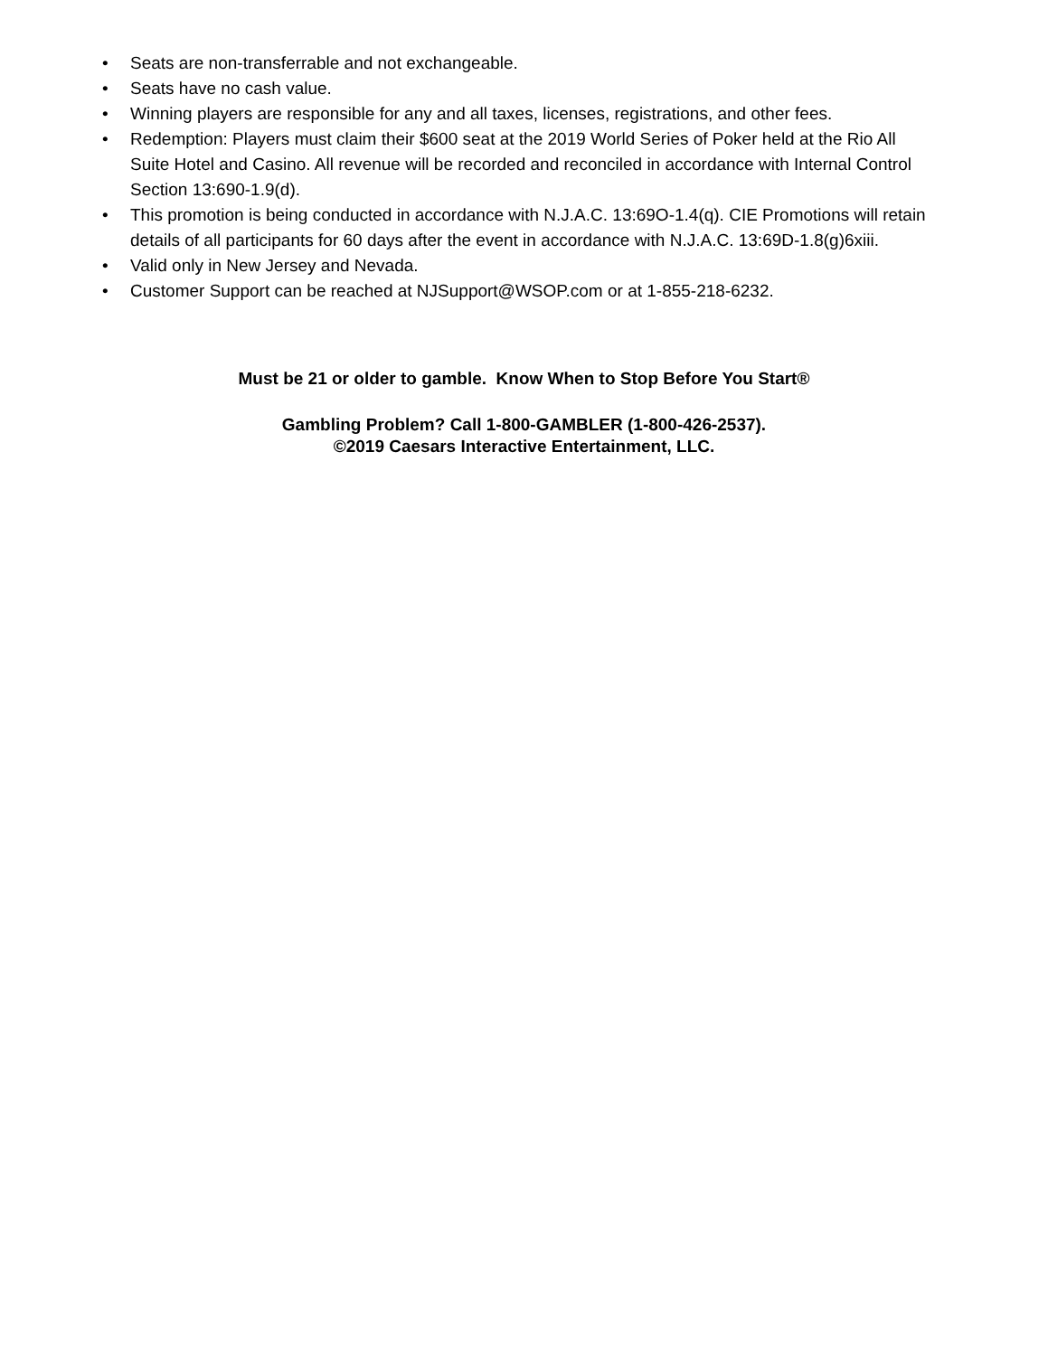• Seats are non-transferrable and not exchangeable.
• Seats have no cash value.
• Winning players are responsible for any and all taxes, licenses, registrations, and other fees.
• Redemption: Players must claim their $600 seat at the 2019 World Series of Poker held at the Rio All Suite Hotel and Casino. All revenue will be recorded and reconciled in accordance with Internal Control Section 13:690-1.9(d).
• This promotion is being conducted in accordance with N.J.A.C. 13:69O-1.4(q). CIE Promotions will retain details of all participants for 60 days after the event in accordance with N.J.A.C. 13:69D-1.8(g)6xiii.
• Valid only in New Jersey and Nevada.
• Customer Support can be reached at NJSupport@WSOP.com or at 1-855-218-6232.
Must be 21 or older to gamble. Know When to Stop Before You Start®
Gambling Problem? Call 1-800-GAMBLER (1-800-426-2537).
©2019 Caesars Interactive Entertainment, LLC.